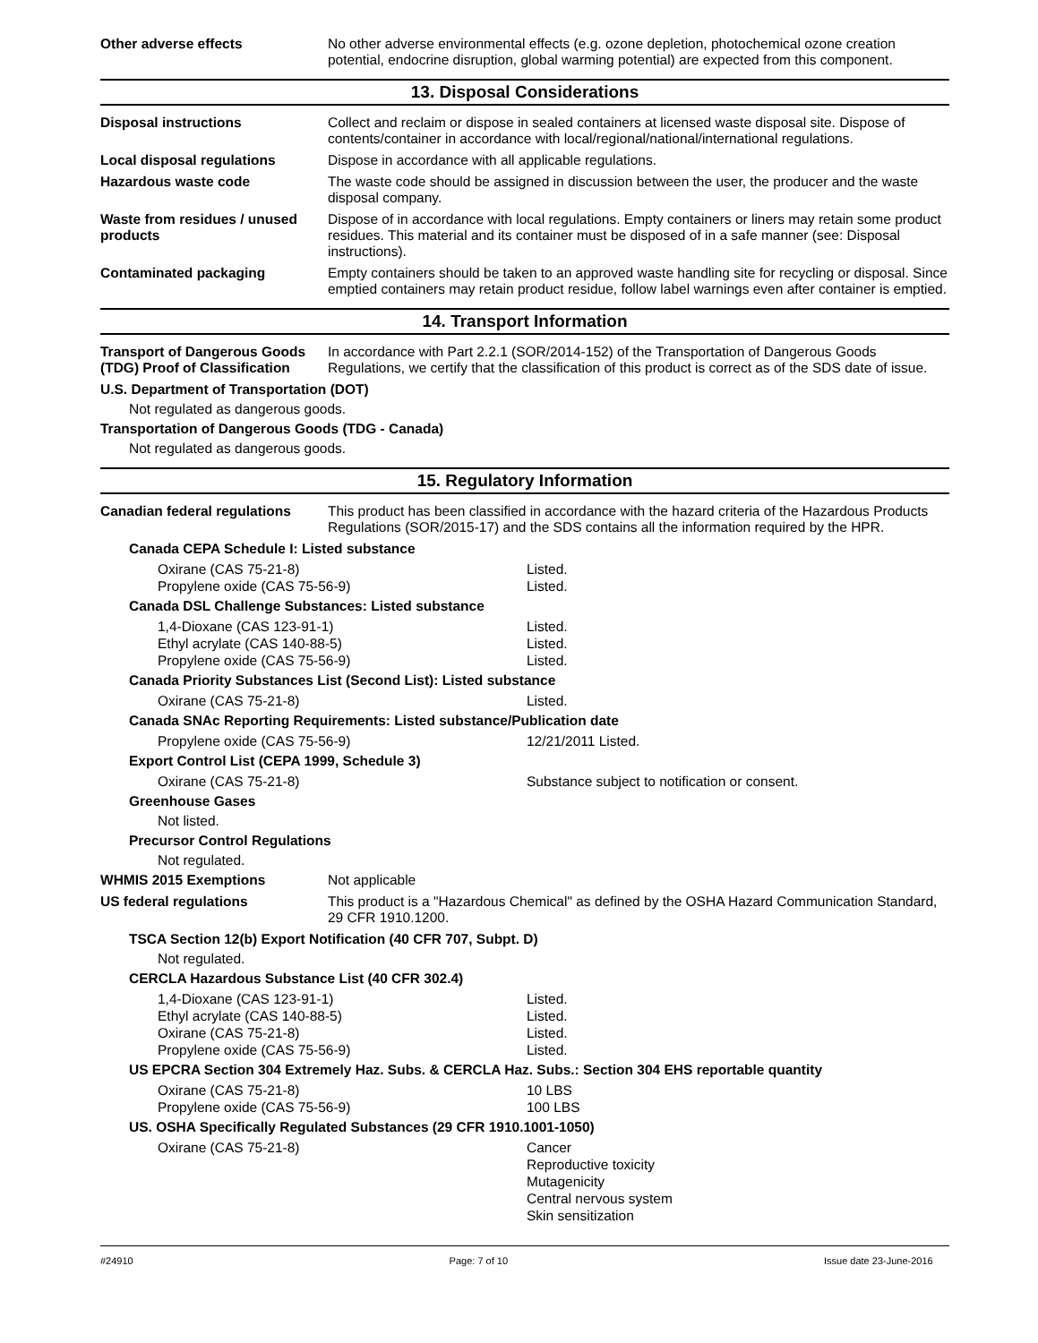Other adverse effects
No other adverse environmental effects (e.g. ozone depletion, photochemical ozone creation potential, endocrine disruption, global warming potential) are expected from this component.
13. Disposal Considerations
Disposal instructions
Collect and reclaim or dispose in sealed containers at licensed waste disposal site. Dispose of contents/container in accordance with local/regional/national/international regulations.
Local disposal regulations
Dispose in accordance with all applicable regulations.
Hazardous waste code
The waste code should be assigned in discussion between the user, the producer and the waste disposal company.
Waste from residues / unused products
Dispose of in accordance with local regulations. Empty containers or liners may retain some product residues. This material and its container must be disposed of in a safe manner (see: Disposal instructions).
Contaminated packaging
Empty containers should be taken to an approved waste handling site for recycling or disposal. Since emptied containers may retain product residue, follow label warnings even after container is emptied.
14. Transport Information
Transport of Dangerous Goods (TDG) Proof of Classification
In accordance with Part 2.2.1 (SOR/2014-152) of the Transportation of Dangerous Goods Regulations, we certify that the classification of this product is correct as of the SDS date of issue.
U.S. Department of Transportation (DOT)
Not regulated as dangerous goods.
Transportation of Dangerous Goods (TDG - Canada)
Not regulated as dangerous goods.
15. Regulatory Information
Canadian federal regulations
This product has been classified in accordance with the hazard criteria of the Hazardous Products Regulations (SOR/2015-17) and the SDS contains all the information required by the HPR.
Canada CEPA Schedule I: Listed substance
Oxirane (CAS 75-21-8) Listed.
Propylene oxide (CAS 75-56-9) Listed.
Canada DSL Challenge Substances: Listed substance
1,4-Dioxane (CAS 123-91-1) Listed.
Ethyl acrylate (CAS 140-88-5) Listed.
Propylene oxide (CAS 75-56-9) Listed.
Canada Priority Substances List (Second List): Listed substance
Oxirane (CAS 75-21-8) Listed.
Canada SNAc Reporting Requirements: Listed substance/Publication date
Propylene oxide (CAS 75-56-9) 12/21/2011 Listed.
Export Control List (CEPA 1999, Schedule 3)
Oxirane (CAS 75-21-8) Substance subject to notification or consent.
Greenhouse Gases
Not listed.
Precursor Control Regulations
Not regulated.
WHMIS 2015 Exemptions
Not applicable
US federal regulations
This product is a "Hazardous Chemical" as defined by the OSHA Hazard Communication Standard, 29 CFR 1910.1200.
TSCA Section 12(b) Export Notification (40 CFR 707, Subpt. D)
Not regulated.
CERCLA Hazardous Substance List (40 CFR 302.4)
1,4-Dioxane (CAS 123-91-1) Listed.
Ethyl acrylate (CAS 140-88-5) Listed.
Oxirane (CAS 75-21-8) Listed.
Propylene oxide (CAS 75-56-9) Listed.
US EPCRA Section 304 Extremely Haz. Subs. & CERCLA Haz. Subs.: Section 304 EHS reportable quantity
Oxirane (CAS 75-21-8) 10 LBS
Propylene oxide (CAS 75-56-9) 100 LBS
US. OSHA Specifically Regulated Substances (29 CFR 1910.1001-1050)
Oxirane (CAS 75-21-8) Cancer
Reproductive toxicity
Mutagenicity
Central nervous system
Skin sensitization
#24910 Page: 7 of 10 Issue date 23-June-2016